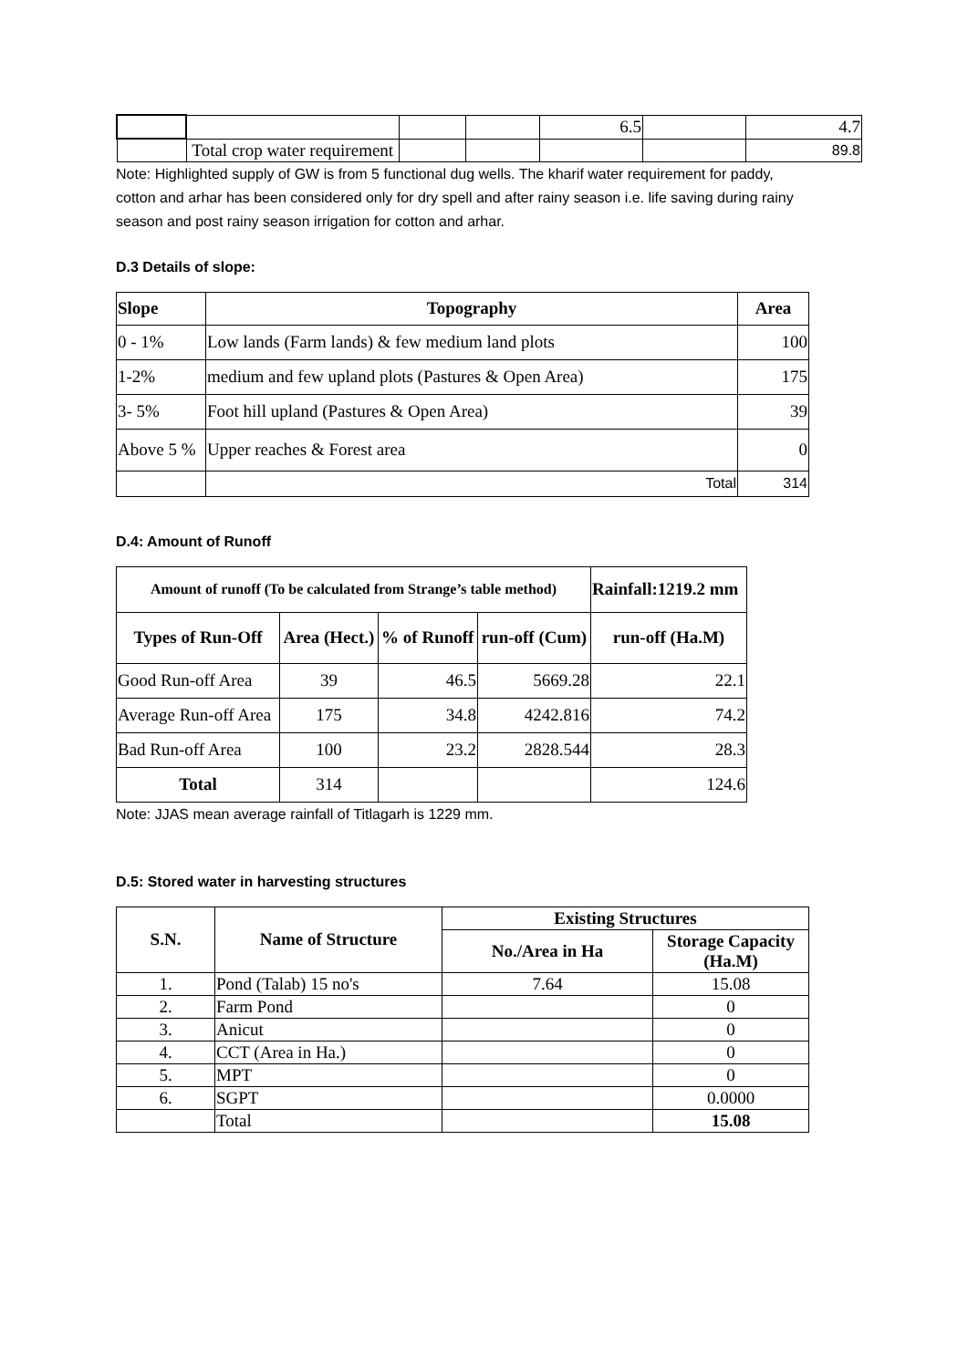| | | | | 6.5 | | 4.7 |
| | Total crop water requirement | | | | | 89.8 |
Note: Highlighted supply of GW is from 5 functional dug wells. The kharif water requirement for paddy, cotton and arhar has been considered only for dry spell and after rainy season i.e. life saving during rainy season and post rainy season irrigation for cotton and arhar.
D.3 Details of slope:
| Slope | Topography | Area |
| --- | --- | --- |
| 0 - 1% | Low lands (Farm lands) & few medium land plots | 100 |
| 1-2% | medium and few upland plots (Pastures & Open Area) | 175 |
| 3- 5% | Foot hill upland (Pastures & Open Area) | 39 |
| Above 5 % | Upper reaches & Forest area | 0 |
| | Total | 314 |
D.4: Amount of Runoff
| Amount of runoff (To be calculated from Strange’s table method) | | | | Rainfall:1219.2 mm |
| --- | --- | --- | --- | --- |
| Types of Run-Off | Area (Hect.) | % of Runoff | run-off (Cum) | run-off (Ha.M) |
| Good Run-off Area | 39 | 46.5 | 5669.28 | 22.1 |
| Average Run-off Area | 175 | 34.8 | 4242.816 | 74.2 |
| Bad Run-off Area | 100 | 23.2 | 2828.544 | 28.3 |
| Total | 314 | | | 124.6 |
Note: JJAS mean average rainfall of Titlagarh is 1229 mm.
D.5: Stored water in harvesting structures
| S.N. | Name of Structure | Existing Structures | |
| --- | --- | --- | --- |
| | | No./Area in Ha | Storage Capacity (Ha.M) |
| 1. | Pond (Talab) 15 no's | 7.64 | 15.08 |
| 2. | Farm Pond | | 0 |
| 3. | Anicut | | 0 |
| 4. | CCT (Area in Ha.) | | 0 |
| 5. | MPT | | 0 |
| 6. | SGPT | | 0.0000 |
| | Total | | 15.08 |